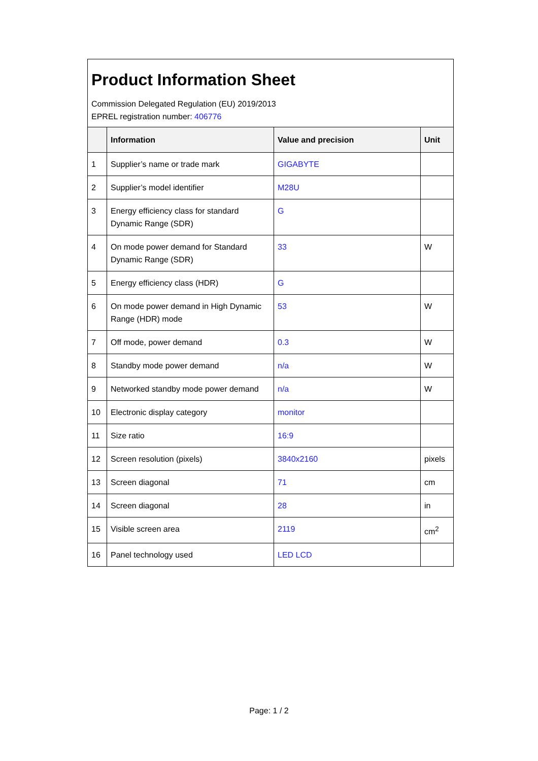Product Information Sheet
Commission Delegated Regulation (EU) 2019/2013
EPREL registration number: 406776
| | Information | Value and precision | Unit |
| --- | --- | --- | --- |
| 1 | Supplier’s name or trade mark | GIGABYTE | |
| 2 | Supplier’s model identifier | M28U | |
| 3 | Energy efficiency class for standard Dynamic Range (SDR) | G | |
| 4 | On mode power demand for Standard Dynamic Range (SDR) | 33 | W |
| 5 | Energy efficiency class (HDR) | G | |
| 6 | On mode power demand in High Dynamic Range (HDR) mode | 53 | W |
| 7 | Off mode, power demand | 0.3 | W |
| 8 | Standby mode power demand | n/a | W |
| 9 | Networked standby mode power demand | n/a | W |
| 10 | Electronic display category | monitor | |
| 11 | Size ratio | 16:9 | |
| 12 | Screen resolution (pixels) | 3840x2160 | pixels |
| 13 | Screen diagonal | 71 | cm |
| 14 | Screen diagonal | 28 | in |
| 15 | Visible screen area | 2119 | cm<sup>2</sup> |
| 16 | Panel technology used | LED LCD | |
Page: 1 / 2